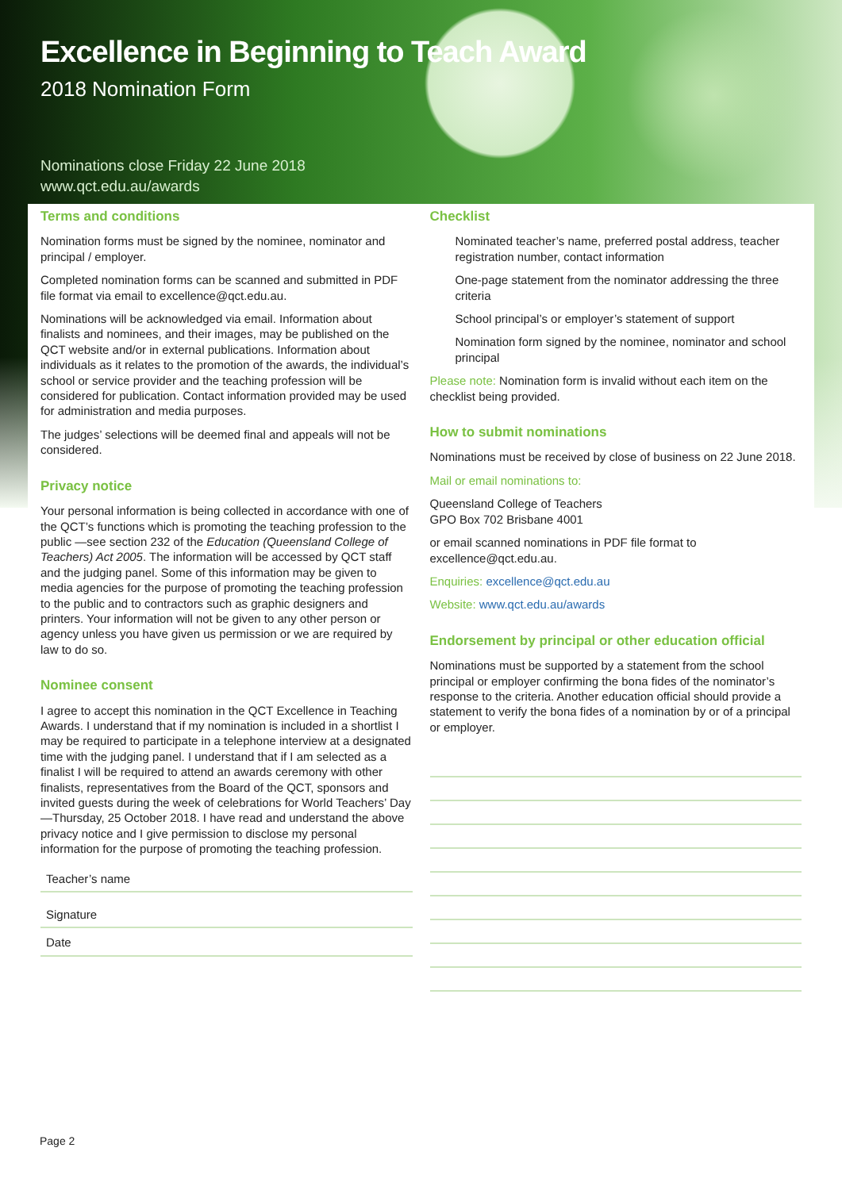Excellence in Beginning to Teach Award
2018 Nomination Form
Nominations close Friday 22 June 2018
www.qct.edu.au/awards
Terms and conditions
Nomination forms must be signed by the nominee, nominator and principal / employer.
Completed nomination forms can be scanned and submitted in PDF file format via email to excellence@qct.edu.au.
Nominations will be acknowledged via email. Information about finalists and nominees, and their images, may be published on the QCT website and/or in external publications. Information about individuals as it relates to the promotion of the awards, the individual’s school or service provider and the teaching profession will be considered for publication. Contact information provided may be used for administration and media purposes.
The judges’ selections will be deemed final and appeals will not be considered.
Privacy notice
Your personal information is being collected in accordance with one of the QCT’s functions which is promoting the teaching profession to the public —see section 232 of the Education (Queensland College of Teachers) Act 2005. The information will be accessed by QCT staff and the judging panel. Some of this information may be given to media agencies for the purpose of promoting the teaching profession to the public and to contractors such as graphic designers and printers. Your information will not be given to any other person or agency unless you have given us permission or we are required by law to do so.
Nominee consent
I agree to accept this nomination in the QCT Excellence in Teaching Awards. I understand that if my nomination is included in a shortlist I may be required to participate in a telephone interview at a designated time with the judging panel. I understand that if I am selected as a finalist I will be required to attend an awards ceremony with other finalists, representatives from the Board of the QCT, sponsors and invited guests during the week of celebrations for World Teachers’ Day—Thursday, 25 October 2018. I have read and understand the above privacy notice and I give permission to disclose my personal information for the purpose of promoting the teaching profession.
Teacher’s name
Signature
Date
Checklist
Nominated teacher’s name, preferred postal address, teacher registration number, contact information
One-page statement from the nominator addressing the three criteria
School principal’s or employer’s statement of support
Nomination form signed by the nominee, nominator and school principal
Please note: Nomination form is invalid without each item on the checklist being provided.
How to submit nominations
Nominations must be received by close of business on 22 June 2018.
Mail or email nominations to:
Queensland College of Teachers
GPO Box 702 Brisbane 4001
or email scanned nominations in PDF file format to excellence@qct.edu.au.
Enquiries: excellence@qct.edu.au
Website: www.qct.edu.au/awards
Endorsement by principal or other education official
Nominations must be supported by a statement from the school principal or employer confirming the bona fides of the nominator’s response to the criteria. Another education official should provide a statement to verify the bona fides of a nomination by or of a principal or employer.
Page 2